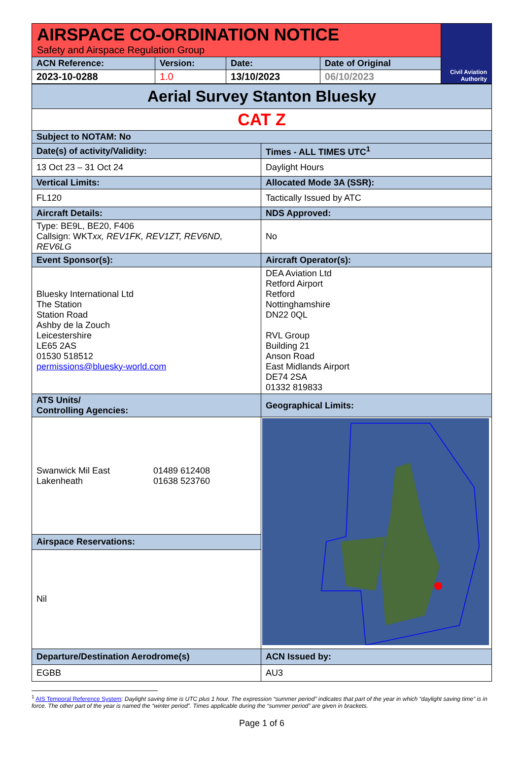| AIRSPACE CO-ORDINATION NOTICE Safety and Airspace Regulation Group | | | | Civil Aviation Authority |
| ACN Reference: | Version: | Date: | Date of Original | |
| 2023-10-0288 | 1.0 | 13/10/2023 | 06/10/2023 | |
| Aerial Survey Stanton Bluesky | |
| CAT Z | |
| Subject to NOTAM: No | |
| Date(s) of activity/Validity: | Times - ALL TIMES UTC<sup>1</sup> |
| 13 Oct 23 – 31 Oct 24 | Daylight Hours |
| Vertical Limits: | Allocated Mode 3A (SSR): |
| FL120 | Tactically Issued by ATC |
| Aircraft Details: | NDS Approved: |
| Type: BE9L, BE20, F406 Callsign: WKT xx, REV1FK, REV1ZT, REV6ND, REV6LG | No |
| Event Sponsor(s): | Aircraft Operator(s): |
| Bluesky International Ltd The Station Station Road Ashby de la Zouch Leicestershire LE65 2AS 01530 518512 permissions@bluesky-world.com | DEA Aviation Ltd Retford Airport Retford Nottinghamshire DN22 0QL RVL Group Building 21 Anson Road East Midlands Airport DE74 2SA 01332 819833 |
| ATS Units/ Controlling Agencies: | Geographical Limits: |
| / Swanwick Mil East Lakenheath / 01489 612408 01638 523760 / | |
| Airspace Reservations: | |
| Nil | |
| Departure/Destination Aerodrome(s) | ACN Issued by: |
| EGBB | AU3 |
<sup>1</sup> AIS Temporal Reference System: Daylight saving time is UTC plus 1 hour. The expression “summer period” indicates that part of the year in which “daylight saving time” is in force. The other part of the year is named the “winter period”. Times applicable during the “summer period” are given in brackets.
Page 1 of 6